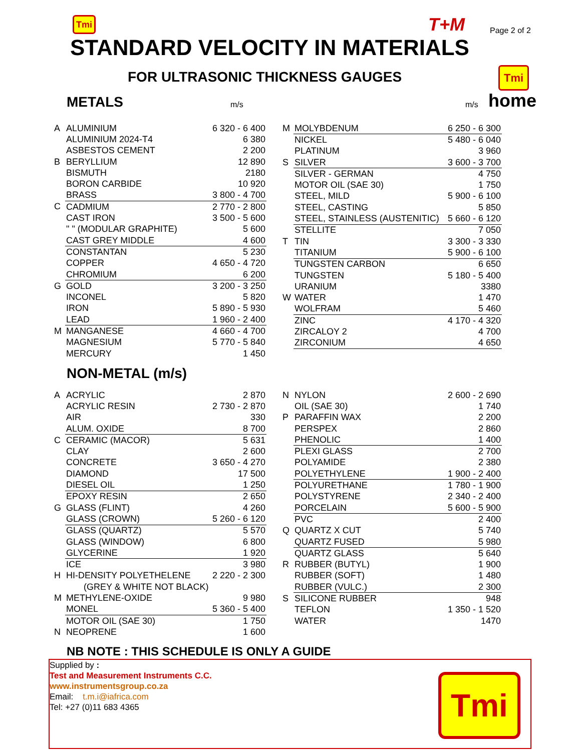Tmi T+M Page 2 of 2
STANDARD VELOCITY IN MATERIALS
FOR ULTRASONIC THICKNESS GAUGES
Tmi
home
METALS m/s m/s
| A | ALUMINIUM | 6 320 - 6 400 |
| | ALUMINIUM 2024-T4 | 6 380 |
| | ASBESTOS CEMENT | 2 200 |
| B | BERYLLIUM | 12 890 |
| | BISMUTH | 2180 |
| | BORON CARBIDE | 10 920 |
| | BRASS | 3 800 - 4 700 |
| C | CADMIUM | 2 770 - 2 800 |
| | CAST IRON | 3 500 - 5 600 |
| | " " (MODULAR GRAPHITE) | 5 600 |
| | CAST GREY MIDDLE | 4 600 |
| | CONSTANTAN | 5 230 |
| | COPPER | 4 650 - 4 720 |
| | CHROMIUM | 6 200 |
| G | GOLD | 3 200 - 3 250 |
| | INCONEL | 5 820 |
| | IRON | 5 890 - 5 930 |
| | LEAD | 1 960 - 2 400 |
| M | MANGANESE | 4 660 - 4 700 |
| | MAGNESIUM | 5 770 - 5 840 |
| | MERCURY | 1 450 |
| M | MOLYBDENUM | 6 250 - 6 300 |
| | NICKEL | 5 480 - 6 040 |
| | PLATINUM | 3 960 |
| S | SILVER | 3 600 - 3 700 |
| | SILVER - GERMAN | 4 750 |
| | MOTOR OIL (SAE 30) | 1 750 |
| | STEEL, MILD | 5 900 - 6 100 |
| | STEEL, CASTING | 5 850 |
| | STEEL, STAINLESS (AUSTENITIC) | 5 660 - 6 120 |
| | STELLITE | 7 050 |
| T | TIN | 3 300 - 3 330 |
| | TITANIUM | 5 900 - 6 100 |
| | TUNGSTEN CARBON | 6 650 |
| | TUNGSTEN | 5 180 - 5 400 |
| | URANIUM | 3380 |
| W | WATER | 1 470 |
| | WOLFRAM | 5 460 |
| | ZINC | 4 170 - 4 320 |
| | ZIRCALOY 2 | 4 700 |
| | ZIRCONIUM | 4 650 |
NON-METAL (m/s)
| A | ACRYLIC | 2 870 |
| | ACRYLIC RESIN | 2 730 - 2 870 |
| | AIR | 330 |
| | ALUM. OXIDE | 8 700 |
| C | CERAMIC (MACOR) | 5 631 |
| | CLAY | 2 600 |
| | CONCRETE | 3 650 - 4 270 |
| | DIAMOND | 17 500 |
| | DIESEL OIL | 1 250 |
| | EPOXY RESIN | 2 650 |
| G | GLASS (FLINT) | 4 260 |
| | GLASS (CROWN) | 5 260 - 6 120 |
| | GLASS (QUARTZ) | 5 570 |
| | GLASS (WINDOW) | 6 800 |
| | GLYCERINE | 1 920 |
| | ICE | 3 980 |
| H | HI-DENSITY POLYETHELENE | 2 220 - 2 300 |
| | (GREY & WHITE NOT BLACK) | |
| M | METHYLENE-OXIDE | 9 980 |
| | MONEL | 5 360 - 5 400 |
| | MOTOR OIL (SAE 30) | 1 750 |
| N | NEOPRENE | 1 600 |
| N | NYLON | 2 600 - 2 690 |
| | OIL (SAE 30) | 1 740 |
| P | PARAFFIN WAX | 2 200 |
| | PERSPEX | 2 860 |
| | PHENOLIC | 1 400 |
| | PLEXI GLASS | 2 700 |
| | POLYAMIDE | 2 380 |
| | POLYETHYLENE | 1 900 - 2 400 |
| | POLYURETHANE | 1 780 - 1 900 |
| | POLYSTYRENE | 2 340 - 2 400 |
| | PORCELAIN | 5 600 - 5 900 |
| | PVC | 2 400 |
| Q | QUARTZ X CUT | 5 740 |
| | QUARTZ FUSED | 5 980 |
| | QUARTZ GLASS | 5 640 |
| R | RUBBER (BUTYL) | 1 900 |
| | RUBBER (SOFT) | 1 480 |
| | RUBBER (VULC.) | 2 300 |
| S | SILICONE RUBBER | 948 |
| | TEFLON | 1 350 - 1 520 |
| | WATER | 1470 |
NB NOTE : THIS SCHEDULE IS ONLY A GUIDE
Supplied by :
Test and Measurement Instruments C.C.
www.instrumentsgroup.co.za
Email: t.m.i@iafrica.com
Tel: +27 (0)11 683 4365
Tmi